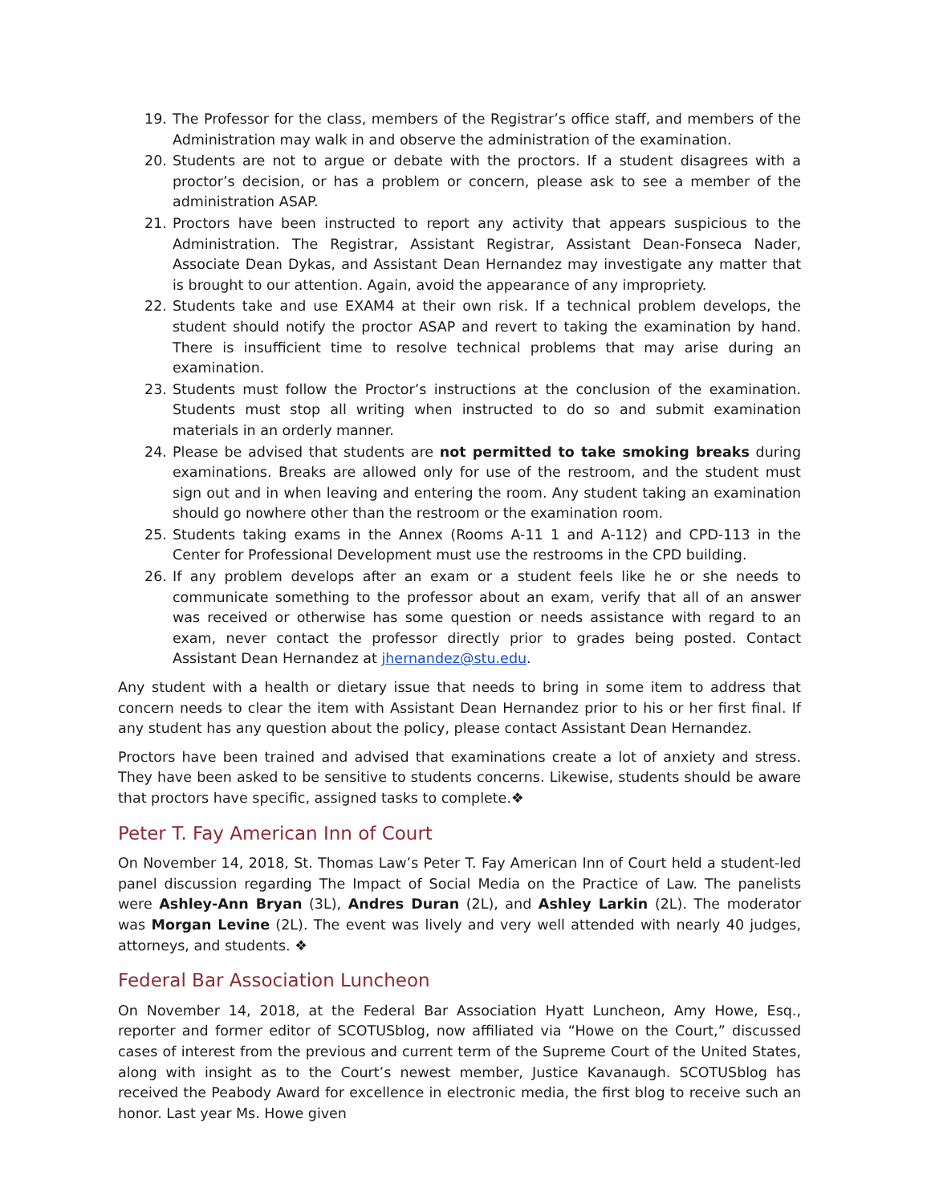19. The Professor for the class, members of the Registrar’s office staff, and members of the Administration may walk in and observe the administration of the examination.
20. Students are not to argue or debate with the proctors. If a student disagrees with a proctor’s decision, or has a problem or concern, please ask to see a member of the administration ASAP.
21. Proctors have been instructed to report any activity that appears suspicious to the Administration. The Registrar, Assistant Registrar, Assistant Dean-Fonseca Nader, Associate Dean Dykas, and Assistant Dean Hernandez may investigate any matter that is brought to our attention. Again, avoid the appearance of any impropriety.
22. Students take and use EXAM4 at their own risk. If a technical problem develops, the student should notify the proctor ASAP and revert to taking the examination by hand. There is insufficient time to resolve technical problems that may arise during an examination.
23. Students must follow the Proctor’s instructions at the conclusion of the examination. Students must stop all writing when instructed to do so and submit examination materials in an orderly manner.
24. Please be advised that students are not permitted to take smoking breaks during examinations. Breaks are allowed only for use of the restroom, and the student must sign out and in when leaving and entering the room. Any student taking an examination should go nowhere other than the restroom or the examination room.
25. Students taking exams in the Annex (Rooms A-11 1 and A-112) and CPD-113 in the Center for Professional Development must use the restrooms in the CPD building.
26. If any problem develops after an exam or a student feels like he or she needs to communicate something to the professor about an exam, verify that all of an answer was received or otherwise has some question or needs assistance with regard to an exam, never contact the professor directly prior to grades being posted. Contact Assistant Dean Hernandez at jhernandez@stu.edu.
Any student with a health or dietary issue that needs to bring in some item to address that concern needs to clear the item with Assistant Dean Hernandez prior to his or her first final. If any student has any question about the policy, please contact Assistant Dean Hernandez.
Proctors have been trained and advised that examinations create a lot of anxiety and stress. They have been asked to be sensitive to students concerns. Likewise, students should be aware that proctors have specific, assigned tasks to complete.❖
Peter T. Fay American Inn of Court
On November 14, 2018, St. Thomas Law’s Peter T. Fay American Inn of Court held a student-led panel discussion regarding The Impact of Social Media on the Practice of Law. The panelists were Ashley-Ann Bryan (3L), Andres Duran (2L), and Ashley Larkin (2L). The moderator was Morgan Levine (2L). The event was lively and very well attended with nearly 40 judges, attorneys, and students. ❖
Federal Bar Association Luncheon
On November 14, 2018, at the Federal Bar Association Hyatt Luncheon, Amy Howe, Esq., reporter and former editor of SCOTUSblog, now affiliated via “Howe on the Court,” discussed cases of interest from the previous and current term of the Supreme Court of the United States, along with insight as to the Court’s newest member, Justice Kavanaugh. SCOTUSblog has received the Peabody Award for excellence in electronic media, the first blog to receive such an honor. Last year Ms. Howe given